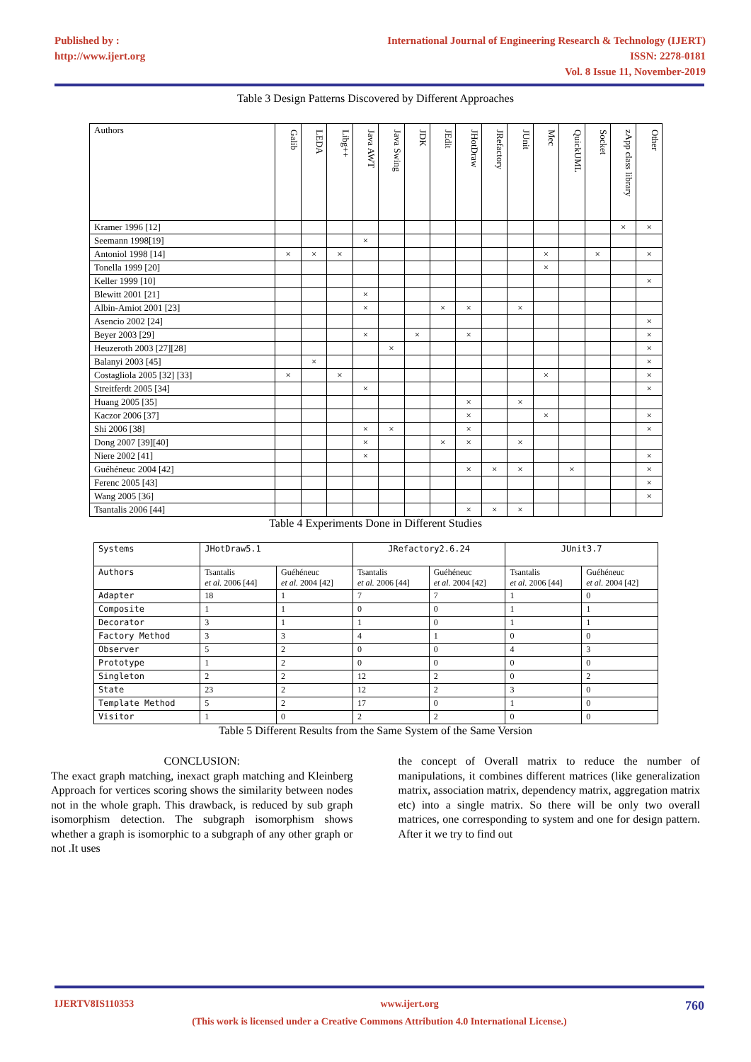Published by :
http://www.ijert.org
International Journal of Engineering Research & Technology (IJERT)
ISSN: 2278-0181
Vol. 8 Issue 11, November-2019
Table 3 Design Patterns Discovered by Different Approaches
| Authors | Galib | LEDA | Libg++ | Java AWT | Java Swing | JDK | JEdit | JHotDraw | JRefactory | JUnit | Mec | QuickUML | Socket | zApp class library | Other |
| --- | --- | --- | --- | --- | --- | --- | --- | --- | --- | --- | --- | --- | --- | --- | --- |
| Kramer 1996 [12] | | | | | | | | | | | | | | × | × |
| Seemann 1998[19] | | | | × | | | | | | | | | | | |
| Antoniol 1998 [14] | × | × | × | | | | | | | | × | | × | | × |
| Tonella 1999 [20] | | | | | | | | | | | × | | | | |
| Keller 1999 [10] | | | | | | | | | | | | | | | × |
| Blewitt 2001 [21] | | | | × | | | | | | | | | | | |
| Albin-Amiot 2001 [23] | | | | × | | | × | × | | × | | | | | |
| Asencio 2002 [24] | | | | | | | | | | | | | | | × |
| Beyer 2003 [29] | | | | × | | × | | × | | | | | | | × |
| Heuzeroth 2003 [27][28] | | | | | × | | | | | | | | | | × |
| Balanyi 2003 [45] | | × | | | | | | | | | | | | | × |
| Costagliola 2005 [32] [33] | × | | × | | | | | | | | × | | | | × |
| Streitferdt 2005 [34] | | | | × | | | | | | | | | | | × |
| Huang 2005 [35] | | | | | | | | × | | × | | | | | |
| Kaczor 2006 [37] | | | | | | | | × | | | × | | | | × |
| Shi 2006 [38] | | | | × | × | | | × | | | | | | | × |
| Dong 2007 [39][40] | | | | × | | | × | × | | × | | | | | |
| Niere 2002 [41] | | | | × | | | | | | | | | | | × |
| Guéhéneuc 2004 [42] | | | | | | | | × | × | × | | × | | | × |
| Ferenc 2005 [43] | | | | | | | | | | | | | | | × |
| Wang 2005 [36] | | | | | | | | | | | | | | | × |
| Tsantalis 2006 [44] | | | | | | | | × | × | × | | | | | |
Table 4 Experiments Done in Different Studies
| Systems | JHotDraw5.1 | | JRefactory2.6.24 | | JUnit3.7 | |
| Authors | Tsantalis et al. 2006 [44] | Guéhéneuc et al. 2004 [42] | Tsantalis et al. 2006 [44] | Guéhéneuc et al. 2004 [42] | Tsantalis et al. 2006 [44] | Guéhéneuc et al. 2004 [42] |
| Adapter | 18 | 1 | 7 | 7 | 1 | 0 |
| Composite | 1 | 1 | 0 | 0 | 1 | 1 |
| Decorator | 3 | 1 | 1 | 0 | 1 | 1 |
| Factory Method | 3 | 3 | 4 | 1 | 0 | 0 |
| Observer | 5 | 2 | 0 | 0 | 4 | 3 |
| Prototype | 1 | 2 | 0 | 0 | 0 | 0 |
| Singleton | 2 | 2 | 12 | 2 | 0 | 2 |
| State | 23 | 2 | 12 | 2 | 3 | 0 |
| Template Method | 5 | 2 | 17 | 0 | 1 | 0 |
| Visitor | 1 | 0 | 2 | 2 | 0 | 0 |
Table 5 Different Results from the Same System of the Same Version
CONCLUSION:
The exact graph matching, inexact graph matching and Kleinberg Approach for vertices scoring shows the similarity between nodes not in the whole graph. This drawback, is reduced by sub graph isomorphism detection. The subgraph isomorphism shows whether a graph is isomorphic to a subgraph of any other graph or not .It uses
the concept of Overall matrix to reduce the number of manipulations, it combines different matrices (like generalization matrix, association matrix, dependency matrix, aggregation matrix etc) into a single matrix. So there will be only two overall matrices, one corresponding to system and one for design pattern. After it we try to find out
IJERTV8IS110353 www.ijert.org 760
(This work is licensed under a Creative Commons Attribution 4.0 International License.)